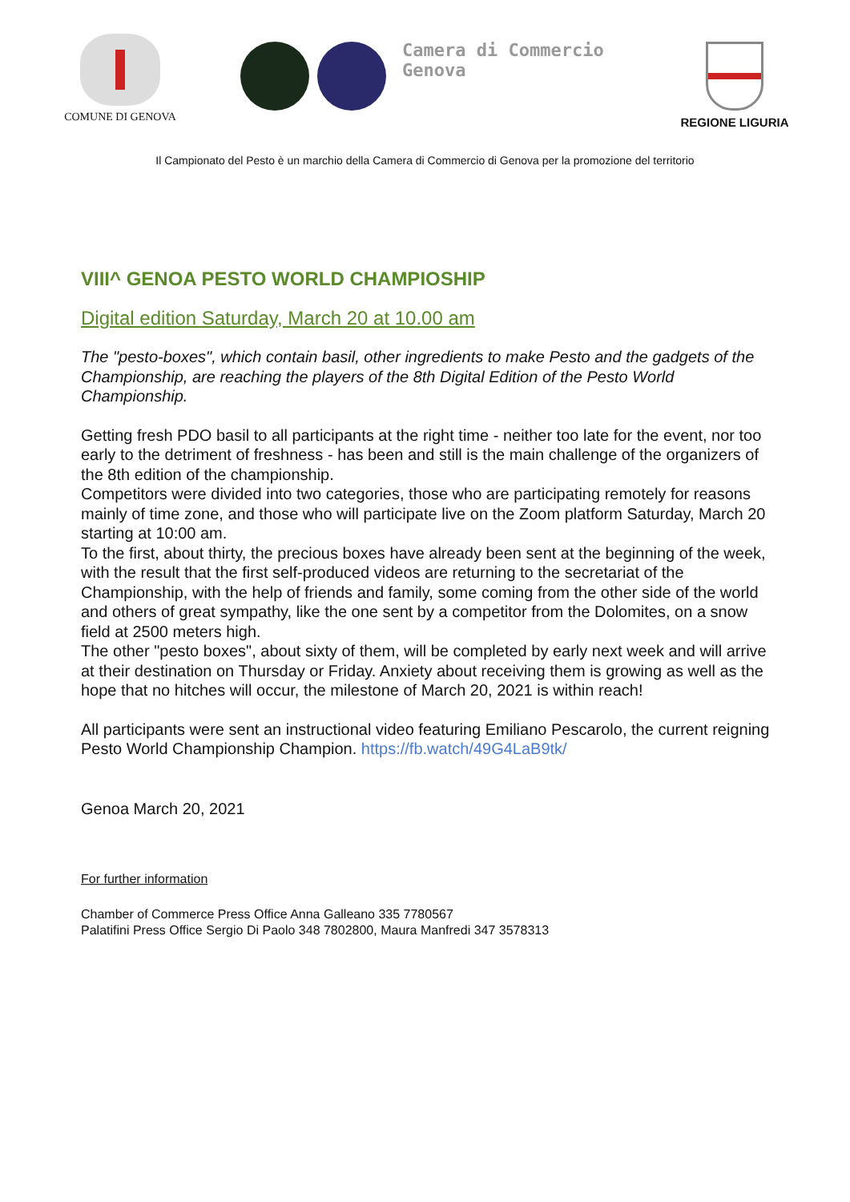COMUNE DI GENOVA
Camera di Commercio
Genova
REGIONE LIGURIA
Il Campionato del Pesto è un marchio della Camera di Commercio di Genova per la promozione del territorio
VIII^ GENOA PESTO WORLD CHAMPIOSHIP
Digital edition Saturday, March 20 at 10.00 am
The "pesto-boxes", which contain basil, other ingredients to make Pesto and the gadgets of the Championship, are reaching the players of the 8th Digital Edition of the Pesto World Championship.
Getting fresh PDO basil to all participants at the right time - neither too late for the event, nor too early to the detriment of freshness - has been and still is the main challenge of the organizers of the 8th edition of the championship.
Competitors were divided into two categories, those who are participating remotely for reasons mainly of time zone, and those who will participate live on the Zoom platform Saturday, March 20 starting at 10:00 am.
To the first, about thirty, the precious boxes have already been sent at the beginning of the week, with the result that the first self-produced videos are returning to the secretariat of the Championship, with the help of friends and family, some coming from the other side of the world and others of great sympathy, like the one sent by a competitor from the Dolomites, on a snow field at 2500 meters high.
The other "pesto boxes", about sixty of them, will be completed by early next week and will arrive at their destination on Thursday or Friday. Anxiety about receiving them is growing as well as the hope that no hitches will occur, the milestone of March 20, 2021 is within reach!
All participants were sent an instructional video featuring Emiliano Pescarolo, the current reigning Pesto World Championship Champion. https://fb.watch/49G4LaB9tk/
Genoa March 20, 2021
For further information
Chamber of Commerce Press Office Anna Galleano 335 7780567
Palatifini Press Office Sergio Di Paolo 348 7802800, Maura Manfredi 347 3578313